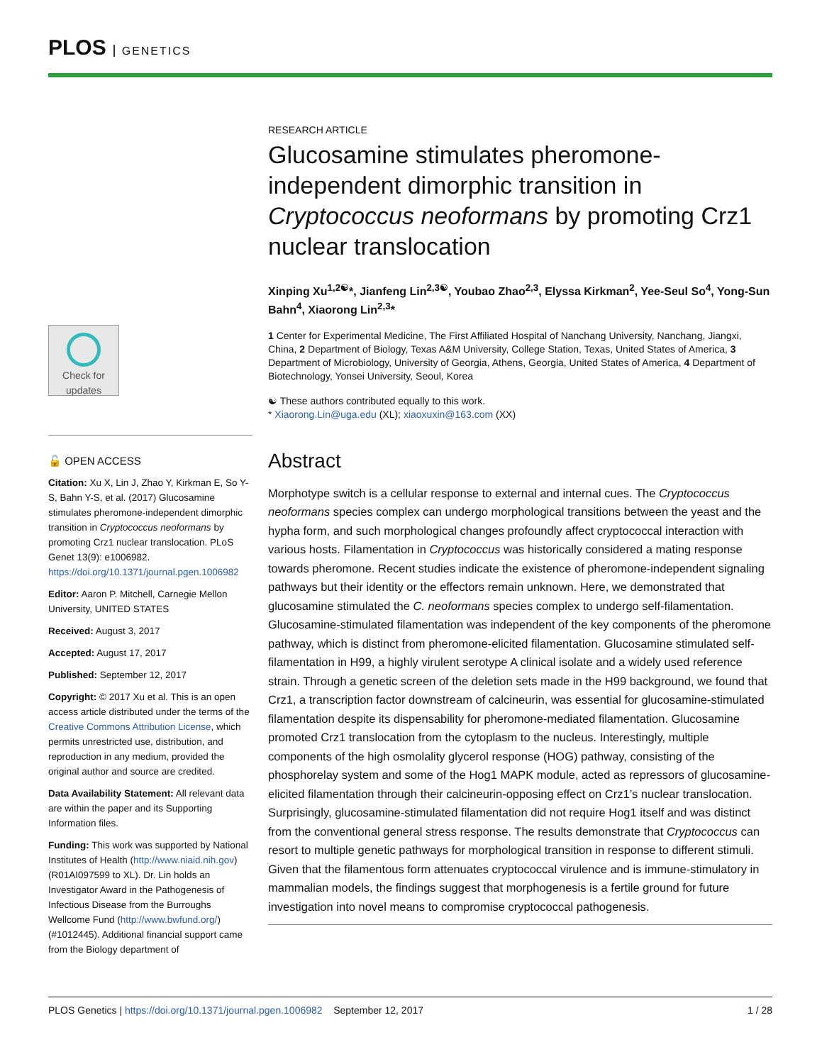PLOS GENETICS
Check for updates
🔓 OPEN ACCESS
Citation: Xu X, Lin J, Zhao Y, Kirkman E, So Y-S, Bahn Y-S, et al. (2017) Glucosamine stimulates pheromone-independent dimorphic transition in Cryptococcus neoformans by promoting Crz1 nuclear translocation. PLoS Genet 13(9): e1006982. https://doi.org/10.1371/journal.pgen.1006982
Editor: Aaron P. Mitchell, Carnegie Mellon University, UNITED STATES
Received: August 3, 2017
Accepted: August 17, 2017
Published: September 12, 2017
Copyright: © 2017 Xu et al. This is an open access article distributed under the terms of the Creative Commons Attribution License, which permits unrestricted use, distribution, and reproduction in any medium, provided the original author and source are credited.
Data Availability Statement: All relevant data are within the paper and its Supporting Information files.
Funding: This work was supported by National Institutes of Health (http://www.niaid.nih.gov) (R01AI097599 to XL). Dr. Lin holds an Investigator Award in the Pathogenesis of Infectious Disease from the Burroughs Wellcome Fund (http://www.bwfund.org/) (#1012445). Additional financial support came from the Biology department of
RESEARCH ARTICLE
Glucosamine stimulates pheromone-independent dimorphic transition in Cryptococcus neoformans by promoting Crz1 nuclear translocation
Xinping Xu<sup>1,2☯</sup>*, Jianfeng Lin<sup>2,3☯</sup>, Youbao Zhao<sup>2,3</sup>, Elyssa Kirkman<sup>2</sup>, Yee-Seul So<sup>4</sup>, Yong-Sun Bahn<sup>4</sup>, Xiaorong Lin<sup>2,3</sup>*
1 Center for Experimental Medicine, The First Affiliated Hospital of Nanchang University, Nanchang, Jiangxi, China, 2 Department of Biology, Texas A&M University, College Station, Texas, United States of America, 3 Department of Microbiology, University of Georgia, Athens, Georgia, United States of America, 4 Department of Biotechnology, Yonsei University, Seoul, Korea
☯ These authors contributed equally to this work.
* Xiaorong.Lin@uga.edu (XL); xiaoxuxin@163.com (XX)
Abstract
Morphotype switch is a cellular response to external and internal cues. The Cryptococcus neoformans species complex can undergo morphological transitions between the yeast and the hypha form, and such morphological changes profoundly affect cryptococcal interaction with various hosts. Filamentation in Cryptococcus was historically considered a mating response towards pheromone. Recent studies indicate the existence of pheromone-independent signaling pathways but their identity or the effectors remain unknown. Here, we demonstrated that glucosamine stimulated the C. neoformans species complex to undergo self-filamentation. Glucosamine-stimulated filamentation was independent of the key components of the pheromone pathway, which is distinct from pheromone-elicited filamentation. Glucosamine stimulated self-filamentation in H99, a highly virulent serotype A clinical isolate and a widely used reference strain. Through a genetic screen of the deletion sets made in the H99 background, we found that Crz1, a transcription factor downstream of calcineurin, was essential for glucosamine-stimulated filamentation despite its dispensability for pheromone-mediated filamentation. Glucosamine promoted Crz1 translocation from the cytoplasm to the nucleus. Interestingly, multiple components of the high osmolality glycerol response (HOG) pathway, consisting of the phosphorelay system and some of the Hog1 MAPK module, acted as repressors of glucosamine-elicited filamentation through their calcineurin-opposing effect on Crz1’s nuclear translocation. Surprisingly, glucosamine-stimulated filamentation did not require Hog1 itself and was distinct from the conventional general stress response. The results demonstrate that Cryptococcus can resort to multiple genetic pathways for morphological transition in response to different stimuli. Given that the filamentous form attenuates cryptococcal virulence and is immune-stimulatory in mammalian models, the findings suggest that morphogenesis is a fertile ground for future investigation into novel means to compromise cryptococcal pathogenesis.
PLOS Genetics | https://doi.org/10.1371/journal.pgen.1006982 September 12, 2017 1 / 28